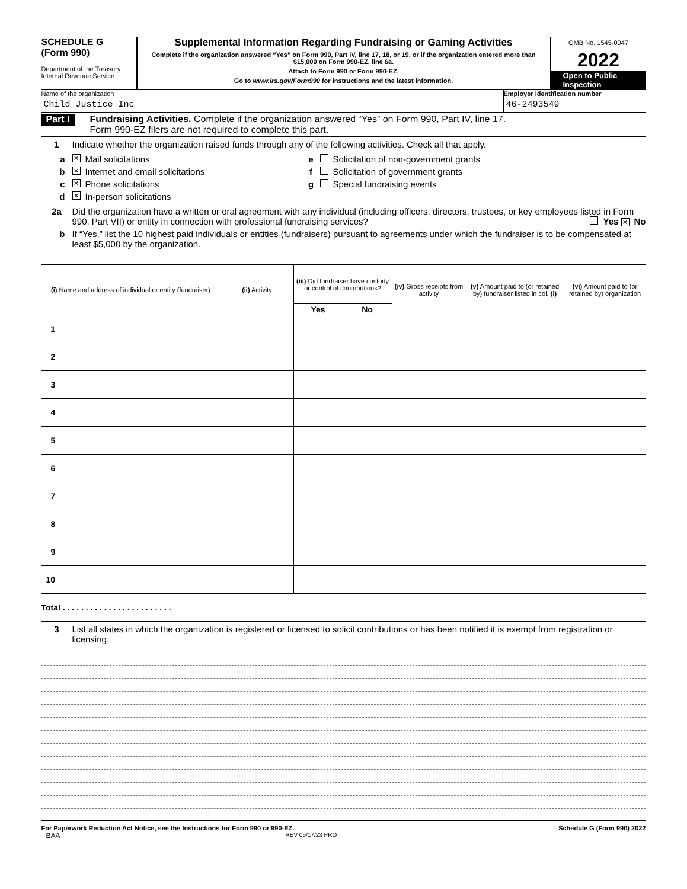SCHEDULE G
(Form 990)
Department of the Treasury
Internal Revenue Service
Supplemental Information Regarding Fundraising or Gaming Activities
Complete if the organization answered “Yes” on Form 990, Part IV, line 17, 18, or 19, or if the organization entered more than $15,000 on Form 990-EZ, line 6a.
Attach to Form 990 or Form 990-EZ.
Go to www.irs.gov/Form990 for instructions and the latest information.
OMB No. 1545-0047
2022
Open to Public
Inspection
Name of the organization
Child Justice Inc
Employer identification number
46-2493549
Part I Fundraising Activities. Complete if the organization answered “Yes” on Form 990, Part IV, line 17.
Form 990-EZ filers are not required to complete this part.
1 Indicate whether the organization raised funds through any of the following activities. Check all that apply.
a ✕ Mail solicitations
b ✕ Internet and email solicitations
c ✕ Phone solicitations
d ✕ In-person solicitations
e Solicitation of non-government grants
f Solicitation of government grants
g Special fundraising events
2a Did the organization have a written or oral agreement with any individual (including officers, directors, trustees, or key employees listed in Form 990, Part VII) or entity in connection with professional fundraising services? Yes ✕ No
b If “Yes,” list the 10 highest paid individuals or entities (fundraisers) pursuant to agreements under which the fundraiser is to be compensated at least $5,000 by the organization.
| (i) Name and address of individual or entity (fundraiser) | (ii) Activity | (iii) Did fundraiser have custody or control of contributions? | | (iv) Gross receipts from activity | (v) Amount paid to (or retained by) fundraiser listed in col. (i) | (vi) Amount paid to (or retained by) organization |
| --- | --- | --- | --- | --- | --- | --- |
| | | Yes | No | | | |
| 1 | | | | | | |
| 2 | | | | | | |
| 3 | | | | | | |
| 4 | | | | | | |
| 5 | | | | | | |
| 6 | | | | | | |
| 7 | | | | | | |
| 8 | | | | | | |
| 9 | | | | | | |
| 10 | | | | | | |
| Total . . . . . . . . . . . . . . . . . . . . . . . . | | | | | | |
3 List all states in which the organization is registered or licensed to solicit contributions or has been notified it is exempt from registration or licensing.
For Paperwork Reduction Act Notice, see the Instructions for Form 990 or 990-EZ. Schedule G (Form 990) 2022
BAA REV 05/17/23 PRO